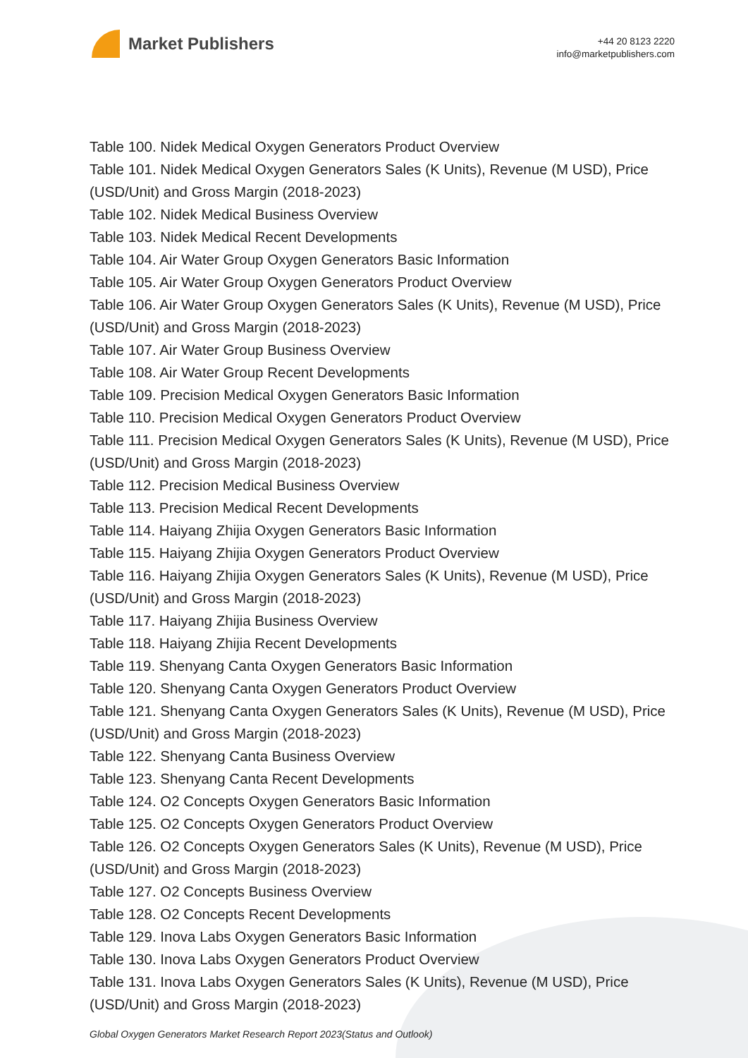Market Publishers
+44 20 8123 2220
info@marketpublishers.com
Table 100. Nidek Medical Oxygen Generators Product Overview
Table 101. Nidek Medical Oxygen Generators Sales (K Units), Revenue (M USD), Price (USD/Unit) and Gross Margin (2018-2023)
Table 102. Nidek Medical Business Overview
Table 103. Nidek Medical Recent Developments
Table 104. Air Water Group Oxygen Generators Basic Information
Table 105. Air Water Group Oxygen Generators Product Overview
Table 106. Air Water Group Oxygen Generators Sales (K Units), Revenue (M USD), Price (USD/Unit) and Gross Margin (2018-2023)
Table 107. Air Water Group Business Overview
Table 108. Air Water Group Recent Developments
Table 109. Precision Medical Oxygen Generators Basic Information
Table 110. Precision Medical Oxygen Generators Product Overview
Table 111. Precision Medical Oxygen Generators Sales (K Units), Revenue (M USD), Price (USD/Unit) and Gross Margin (2018-2023)
Table 112. Precision Medical Business Overview
Table 113. Precision Medical Recent Developments
Table 114. Haiyang Zhijia Oxygen Generators Basic Information
Table 115. Haiyang Zhijia Oxygen Generators Product Overview
Table 116. Haiyang Zhijia Oxygen Generators Sales (K Units), Revenue (M USD), Price (USD/Unit) and Gross Margin (2018-2023)
Table 117. Haiyang Zhijia Business Overview
Table 118. Haiyang Zhijia Recent Developments
Table 119. Shenyang Canta Oxygen Generators Basic Information
Table 120. Shenyang Canta Oxygen Generators Product Overview
Table 121. Shenyang Canta Oxygen Generators Sales (K Units), Revenue (M USD), Price (USD/Unit) and Gross Margin (2018-2023)
Table 122. Shenyang Canta Business Overview
Table 123. Shenyang Canta Recent Developments
Table 124. O2 Concepts Oxygen Generators Basic Information
Table 125. O2 Concepts Oxygen Generators Product Overview
Table 126. O2 Concepts Oxygen Generators Sales (K Units), Revenue (M USD), Price (USD/Unit) and Gross Margin (2018-2023)
Table 127. O2 Concepts Business Overview
Table 128. O2 Concepts Recent Developments
Table 129. Inova Labs Oxygen Generators Basic Information
Table 130. Inova Labs Oxygen Generators Product Overview
Table 131. Inova Labs Oxygen Generators Sales (K Units), Revenue (M USD), Price (USD/Unit) and Gross Margin (2018-2023)
Global Oxygen Generators Market Research Report 2023(Status and Outlook)